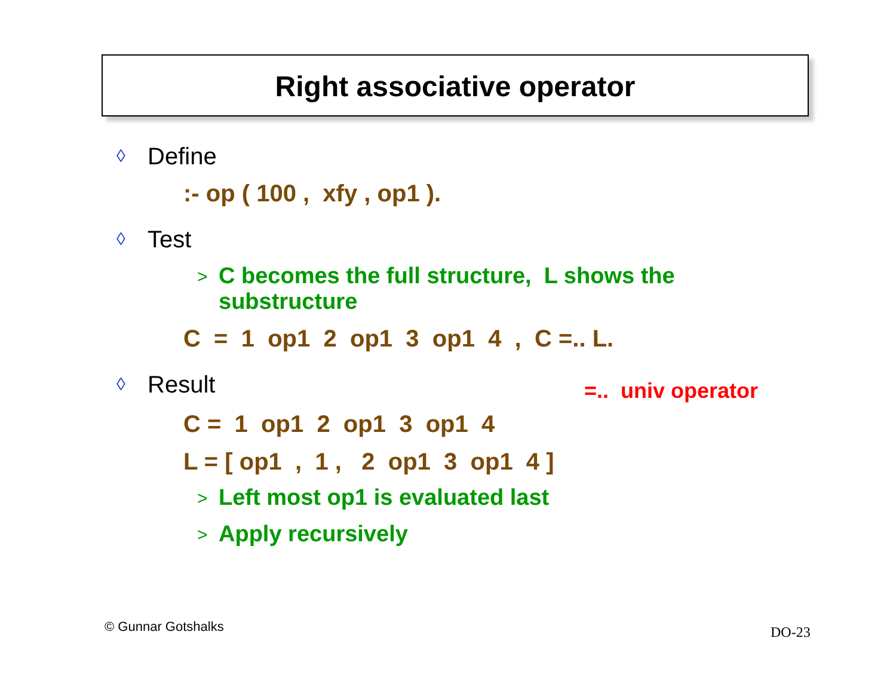Right associative operator
◊ Define
:- op ( 100 , xfy , op1 ).
◊ Test
> C becomes the full structure, L shows the
substructure
C = 1 op1 2 op1 3 op1 4 , C =.. L.
◊ Result
=.. univ operator
C = 1 op1 2 op1 3 op1 4
L = [ op1 , 1 , 2 op1 3 op1 4 ]
> Left most op1 is evaluated last
> Apply recursively
© Gunnar Gotshalks DO-23